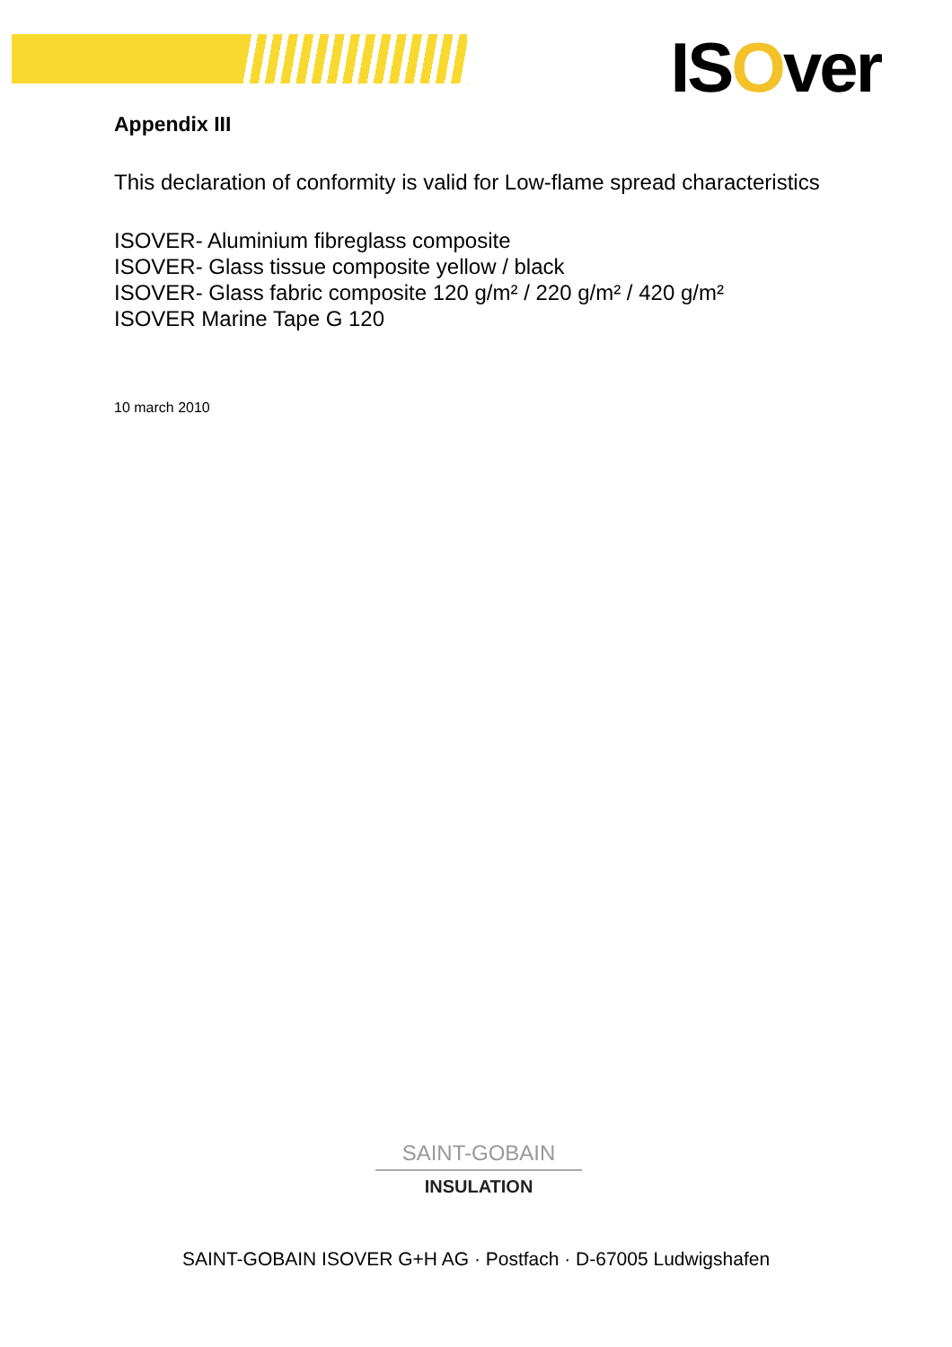ISOver
Appendix III
This declaration of conformity is valid for Low-flame spread characteristics
ISOVER- Aluminium fibreglass composite
ISOVER- Glass tissue composite yellow / black
ISOVER- Glass fabric composite 120 g/m² / 220 g/m² / 420 g/m²
ISOVER Marine Tape G 120
10 march 2010
SAINT-GOBAIN
INSULATION
SAINT-GOBAIN ISOVER G+H AG · Postfach · D-67005 Ludwigshafen